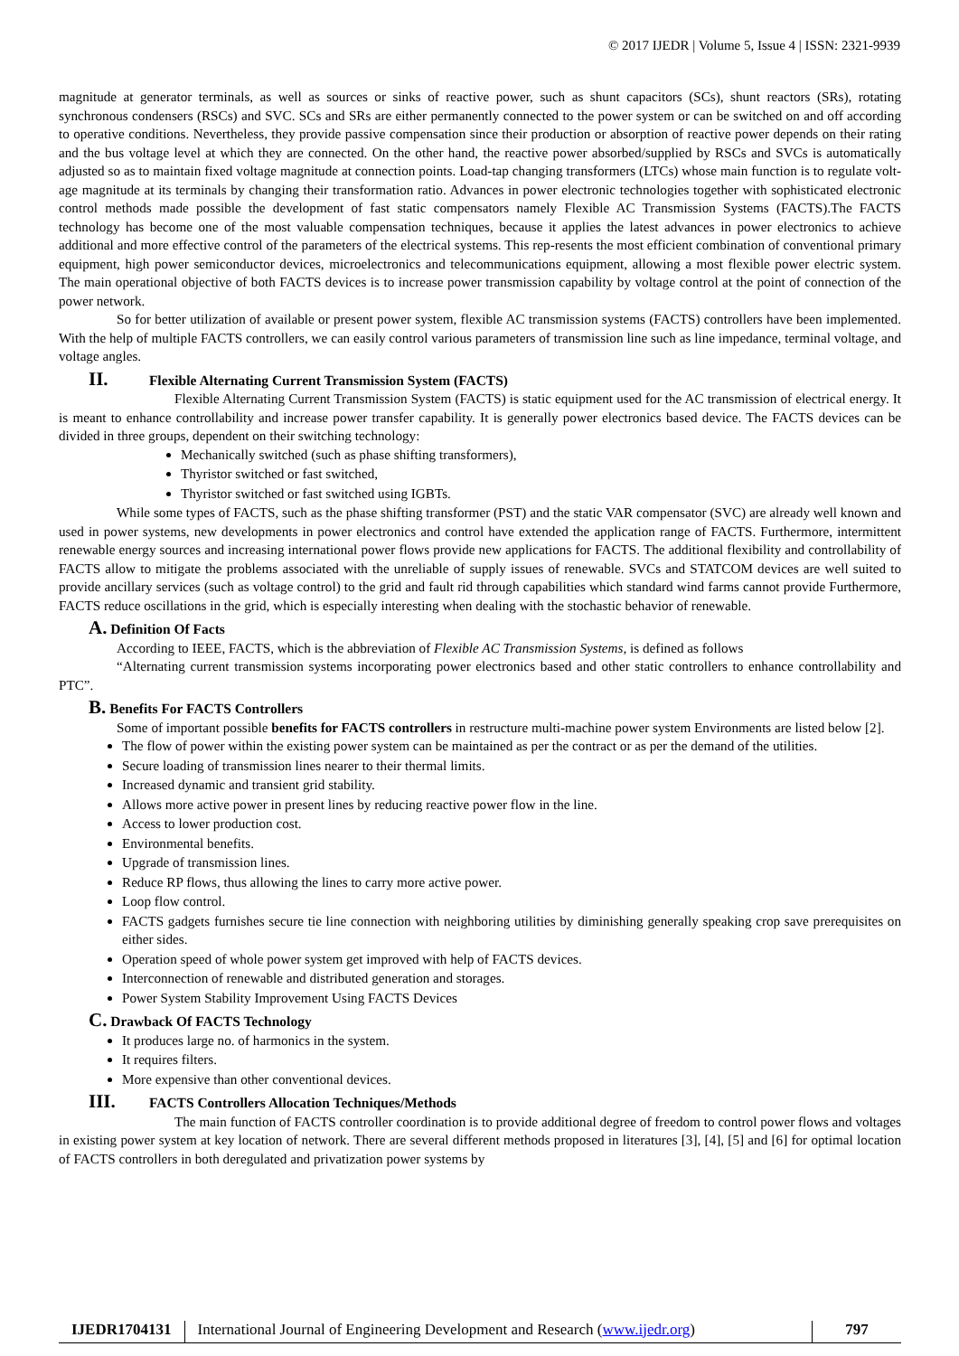© 2017 IJEDR | Volume 5, Issue 4 | ISSN: 2321-9939
magnitude at generator terminals, as well as sources or sinks of reactive power, such as shunt capacitors (SCs), shunt reactors (SRs), rotating synchronous condensers (RSCs) and SVC. SCs and SRs are either permanently connected to the power system or can be switched on and off according to operative conditions. Nevertheless, they provide passive compensation since their production or absorption of reactive power depends on their rating and the bus voltage level at which they are connected. On the other hand, the reactive power absorbed/supplied by RSCs and SVCs is automatically adjusted so as to maintain fixed voltage magnitude at connection points. Load-tap changing transformers (LTCs) whose main function is to regulate volt-age magnitude at its terminals by changing their transformation ratio. Advances in power electronic technologies together with sophisticated electronic control methods made possible the development of fast static compensators namely Flexible AC Transmission Systems (FACTS).The FACTS technology has become one of the most valuable compensation techniques, because it applies the latest advances in power electronics to achieve additional and more effective control of the parameters of the electrical systems. This rep-resents the most efficient combination of conventional primary equipment, high power semiconductor devices, microelectronics and telecommunications equipment, allowing a most flexible power electric system. The main operational objective of both FACTS devices is to increase power transmission capability by voltage control at the point of connection of the power network.
So for better utilization of available or present power system, flexible AC transmission systems (FACTS) controllers have been implemented. With the help of multiple FACTS controllers, we can easily control various parameters of transmission line such as line impedance, terminal voltage, and voltage angles.
II. Flexible Alternating Current Transmission System (FACTS)
Flexible Alternating Current Transmission System (FACTS) is static equipment used for the AC transmission of electrical energy. It is meant to enhance controllability and increase power transfer capability. It is generally power electronics based device. The FACTS devices can be divided in three groups, dependent on their switching technology:
Mechanically switched (such as phase shifting transformers),
Thyristor switched or fast switched,
Thyristor switched or fast switched using IGBTs.
While some types of FACTS, such as the phase shifting transformer (PST) and the static VAR compensator (SVC) are already well known and used in power systems, new developments in power electronics and control have extended the application range of FACTS. Furthermore, intermittent renewable energy sources and increasing international power flows provide new applications for FACTS. The additional flexibility and controllability of FACTS allow to mitigate the problems associated with the unreliable of supply issues of renewable. SVCs and STATCOM devices are well suited to provide ancillary services (such as voltage control) to the grid and fault rid through capabilities which standard wind farms cannot provide Furthermore, FACTS reduce oscillations in the grid, which is especially interesting when dealing with the stochastic behavior of renewable.
A. Definition Of Facts
According to IEEE, FACTS, which is the abbreviation of Flexible AC Transmission Systems, is defined as follows
“Alternating current transmission systems incorporating power electronics based and other static controllers to enhance controllability and PTC”.
B. Benefits For FACTS Controllers
Some of important possible benefits for FACTS controllers in restructure multi-machine power system Environments are listed below [2].
The flow of power within the existing power system can be maintained as per the contract or as per the demand of the utilities.
Secure loading of transmission lines nearer to their thermal limits.
Increased dynamic and transient grid stability.
Allows more active power in present lines by reducing reactive power flow in the line.
Access to lower production cost.
Environmental benefits.
Upgrade of transmission lines.
Reduce RP flows, thus allowing the lines to carry more active power.
Loop flow control.
FACTS gadgets furnishes secure tie line connection with neighboring utilities by diminishing generally speaking crop save prerequisites on either sides.
Operation speed of whole power system get improved with help of FACTS devices.
Interconnection of renewable and distributed generation and storages.
Power System Stability Improvement Using FACTS Devices
C. Drawback Of FACTS Technology
It produces large no. of harmonics in the system.
It requires filters.
More expensive than other conventional devices.
III. FACTS Controllers Allocation Techniques/Methods
The main function of FACTS controller coordination is to provide additional degree of freedom to control power flows and voltages in existing power system at key location of network. There are several different methods proposed in literatures [3], [4], [5] and [6] for optimal location of FACTS controllers in both deregulated and privatization power systems by
IJEDR1704131
International Journal of Engineering Development and Research (www.ijedr.org)
797